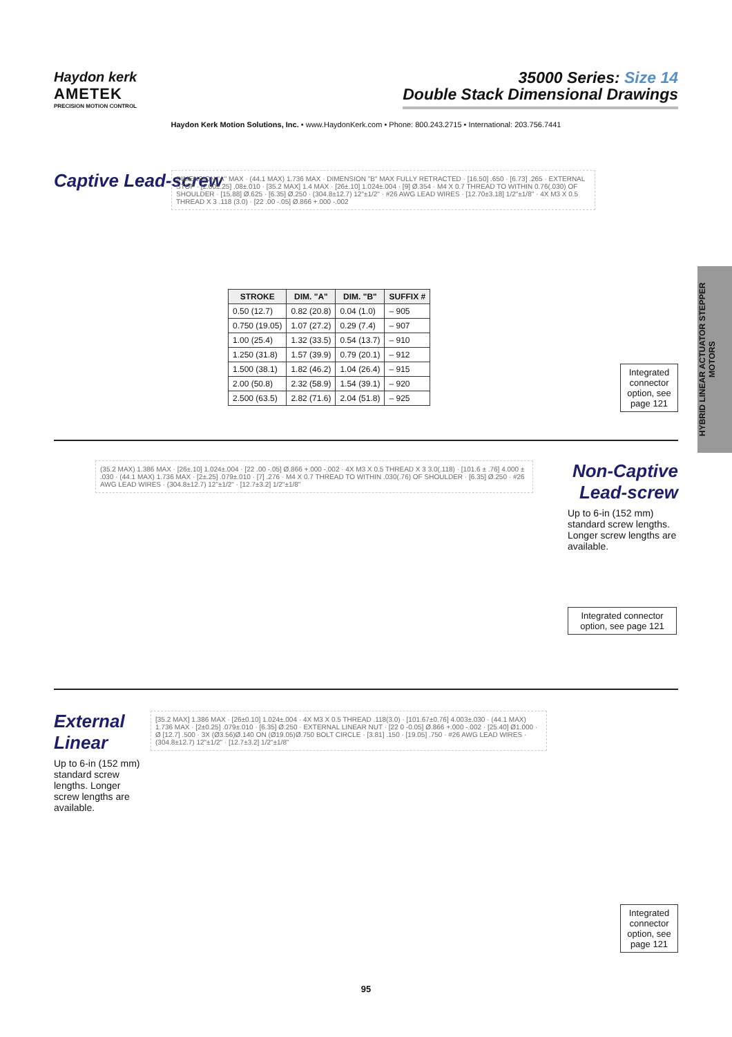Haydon kerk
AMETEK
PRECISION MOTION CONTROL
35000 Series: Size 14
Double Stack Dimensional Drawings
Haydon Kerk Motion Solutions, Inc. • www.HaydonKerk.com • Phone: 800.243.2715 • International: 203.756.7441
HYBRID LINEAR ACTUATOR STEPPER MOTORS
Captive Lead-screw
DIMENSION "A" MAX · (44.1 MAX) 1.736 MAX · DIMENSION "B" MAX FULLY RETRACTED · [16.50] .650 · [6.73] .265 · EXTERNAL STOP · [2.00±.25] .08±.010 · [35.2 MAX] 1.4 MAX · [26±.10] 1.024±.004 · [9] Ø.354 · M4 X 0.7 THREAD TO WITHIN 0.76(.030) OF SHOULDER · [15.88] Ø.625 · [6.35] Ø.250 · (304.8±12.7) 12"±1/2" · #26 AWG LEAD WIRES · [12.70±3.18] 1/2"±1/8" · 4X M3 X 0.5 THREAD X 3 .118 (3.0) · [22 .00 -.05] Ø.866 +.000 -.002
| STROKE | DIM. "A" | DIM. "B" | SUFFIX # |
| --- | --- | --- | --- |
| 0.50 (12.7) | 0.82 (20.8) | 0.04 (1.0) | – 905 |
| 0.750 (19.05) | 1.07 (27.2) | 0.29 (7.4) | – 907 |
| 1.00 (25.4) | 1.32 (33.5) | 0.54 (13.7) | – 910 |
| 1.250 (31.8) | 1.57 (39.9) | 0.79 (20.1) | – 912 |
| 1.500 (38.1) | 1.82 (46.2) | 1.04 (26.4) | – 915 |
| 2.00 (50.8) | 2.32 (58.9) | 1.54 (39.1) | – 920 |
| 2.500 (63.5) | 2.82 (71.6) | 2.04 (51.8) | – 925 |
Integrated connector option, see page 121
(35.2 MAX) 1.386 MAX · [26±.10] 1.024±.004 · [22 .00 -.05] Ø.866 +.000 -.002 · 4X M3 X 0.5 THREAD X 3 3.0(.118) · [101.6 ± .76] 4.000 ± .030 · (44.1 MAX) 1.736 MAX · [2±.25] .079±.010 · [7] .276 · M4 X 0.7 THREAD TO WITHIN .030(.76) OF SHOULDER · [6.35] Ø.250 · #26 AWG LEAD WIRES · (304.8±12.7) 12"±1/2" · [12.7±3.2] 1/2"±1/8"
Non-Captive Lead-screw
Up to 6-in (152 mm) standard screw lengths. Longer screw lengths are available.
Integrated connector option, see page 121
External Linear
Up to 6-in (152 mm) standard screw lengths. Longer screw lengths are available.
[35.2 MAX] 1.386 MAX · [26±0.10] 1.024±.004 · 4X M3 X 0.5 THREAD .118(3.0) · [101.67±0.76] 4.003±.030 · (44.1 MAX) 1.736 MAX · [2±0.25] .079±.010 · [6.35] Ø.250 · EXTERNAL LINEAR NUT · [22 0 -0.05] Ø.866 +.000 -.002 · [25.40] Ø1.000 · Ø [12.7] .500 · 3X (Ø3.56)Ø.140 ON (Ø19.05)Ø.750 BOLT CIRCLE · [3.81] .150 · [19.05] .750 · #26 AWG LEAD WIRES · (304.8±12.7) 12"±1/2" · [12.7±3.2] 1/2"±1/8"
Integrated connector option, see page 121
95